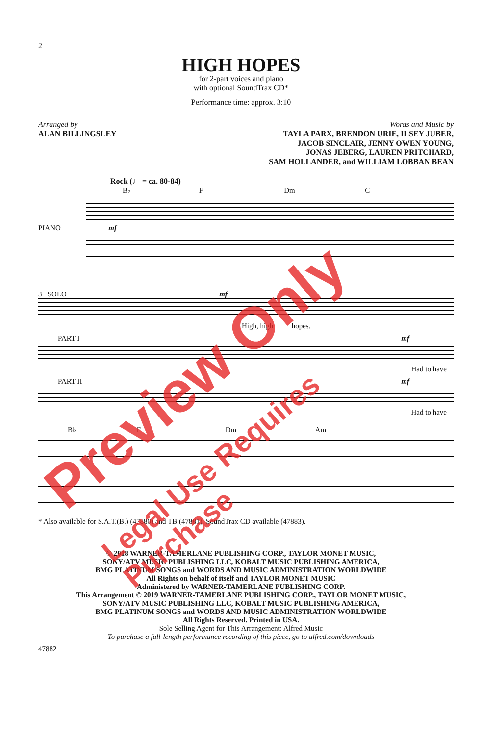2
HIGH HOPES
for 2-part voices and piano
with optional SoundTrax CD*
Performance time: approx. 3:10
Arranged by
ALAN BILLINGSLEY
Words and Music by
TAYLA PARX, BRENDON URIE, ILSEY JUBER,
JACOB SINCLAIR, JENNY OWEN YOUNG,
JONAS JEBERG, LAUREN PRITCHARD,
SAM HOLLANDER, and WILLIAM LOBBAN BEAN
Rock (♩ = ca. 80-84)
B♭ F Dm C
PIANO mf
3 SOLO mf
High, high hopes.
PART I mf
Had to have
PART II mf
Had to have
B♭ F Dm Am
* Also available for S.A.T.(B.) (47880) and TB (47881). SoundTrax CD available (47883).
© 2018 WARNER-TAMERLANE PUBLISHING CORP., TAYLOR MONET MUSIC,
SONY/ATV MUSIC PUBLISHING LLC, KOBALT MUSIC PUBLISHING AMERICA,
BMG PLATINUM SONGS and WORDS AND MUSIC ADMINISTRATION WORLDWIDE
All Rights on behalf of itself and TAYLOR MONET MUSIC
Administered by WARNER-TAMERLANE PUBLISHING CORP.
This Arrangement © 2019 WARNER-TAMERLANE PUBLISHING CORP., TAYLOR MONET MUSIC,
SONY/ATV MUSIC PUBLISHING LLC, KOBALT MUSIC PUBLISHING AMERICA,
BMG PLATINUM SONGS and WORDS AND MUSIC ADMINISTRATION WORLDWIDE
All Rights Reserved. Printed in USA.
Sole Selling Agent for This Arrangement: Alfred Music
To purchase a full-length performance recording of this piece, go to alfred.com/downloads
47882
Preview Only
Legal Use Requires Purchase